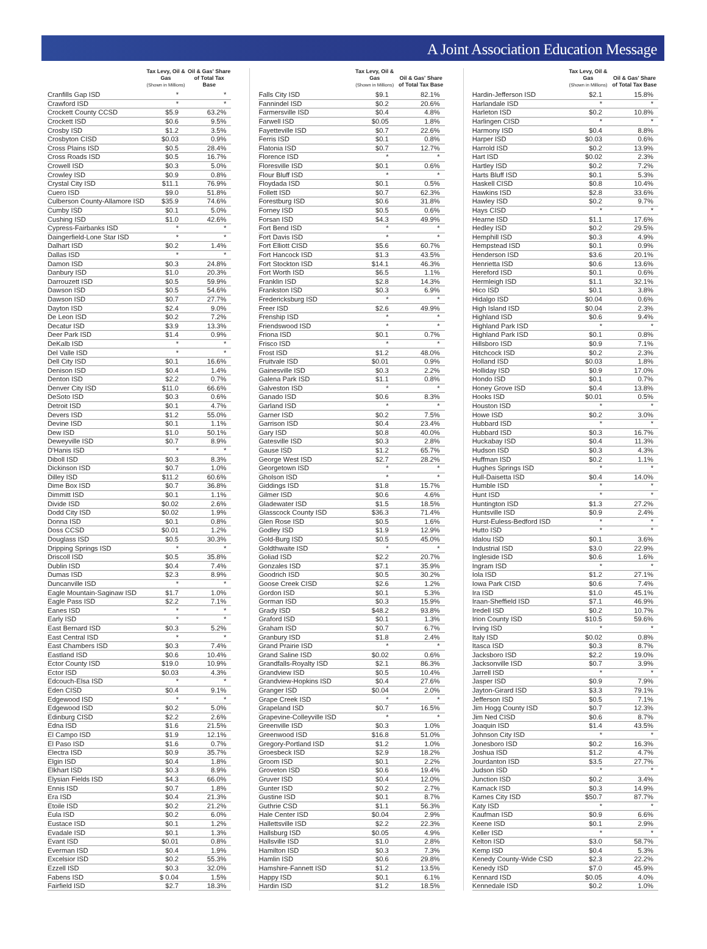A Joint Association Education Message
| | Tax Levy, Oil & Gas (Shown in Millions) | Oil & Gas' Share of Total Tax Base |
| --- | --- | --- |
| Cranfills Gap ISD | * | * |
| Crawford ISD | * | * |
| Crockett County CCSD | $5.9 | 63.2% |
| Crockett ISD | $0.6 | 9.5% |
| Crosby ISD | $1.2 | 3.5% |
| Crosbyton CISD | $0.03 | 0.9% |
| Cross Plains ISD | $0.5 | 28.4% |
| Cross Roads ISD | $0.5 | 16.7% |
| Crowell ISD | $0.3 | 5.0% |
| Crowley ISD | $0.9 | 0.8% |
| Crystal City ISD | $11.1 | 76.9% |
| Cuero ISD | $9.0 | 51.8% |
| Culberson County-Allamore ISD | $35.9 | 74.6% |
| Cumby ISD | $0.1 | 5.0% |
| Cushing ISD | $1.0 | 42.6% |
| Cypress-Fairbanks ISD | * | * |
| Daingerfield-Lone Star ISD | * | * |
| Dalhart ISD | $0.2 | 1.4% |
| Dallas ISD | * | * |
| Damon ISD | $0.3 | 24.8% |
| Danbury ISD | $1.0 | 20.3% |
| Darrouzett ISD | $0.5 | 59.9% |
| Dawson ISD | $0.5 | 54.6% |
| Dawson ISD | $0.7 | 27.7% |
| Dayton ISD | $2.4 | 9.0% |
| De Leon ISD | $0.2 | 7.2% |
| Decatur ISD | $3.9 | 13.3% |
| Deer Park ISD | $1.4 | 0.9% |
| DeKalb ISD | * | * |
| Del Valle ISD | * | * |
| Dell City ISD | $0.1 | 16.6% |
| Denison ISD | $0.4 | 1.4% |
| Denton ISD | $2.2 | 0.7% |
| Denver City ISD | $11.0 | 66.6% |
| DeSoto ISD | $0.3 | 0.6% |
| Detroit ISD | $0.1 | 4.7% |
| Devers ISD | $1.2 | 55.0% |
| Devine ISD | $0.1 | 1.1% |
| Dew ISD | $1.0 | 50.1% |
| Deweyville ISD | $0.7 | 8.9% |
| D'Hanis ISD | * | * |
| Diboll ISD | $0.3 | 8.3% |
| Dickinson ISD | $0.7 | 1.0% |
| Dilley ISD | $11.2 | 60.6% |
| Dime Box ISD | $0.7 | 36.8% |
| Dimmitt ISD | $0.1 | 1.1% |
| Divide ISD | $0.02 | 2.6% |
| Dodd City ISD | $0.02 | 1.9% |
| Donna ISD | $0.1 | 0.8% |
| Doss CCSD | $0.01 | 1.2% |
| Douglass ISD | $0.5 | 30.3% |
| Dripping Springs ISD | * | * |
| Driscoll ISD | $0.5 | 35.8% |
| Dublin ISD | $0.4 | 7.4% |
| Dumas ISD | $2.3 | 8.9% |
| Duncanville ISD | * | * |
| Eagle Mountain-Saginaw ISD | $1.7 | 1.0% |
| Eagle Pass ISD | $2.2 | 7.1% |
| Eanes ISD | * | * |
| Early ISD | * | * |
| East Bernard ISD | $0.3 | 5.2% |
| East Central ISD | * | * |
| East Chambers ISD | $0.3 | 7.4% |
| Eastland ISD | $0.6 | 10.4% |
| Ector County ISD | $19.0 | 10.9% |
| Ector ISD | $0.03 | 4.3% |
| Edcouch-Elsa ISD | * | * |
| Eden CISD | $0.4 | 9.1% |
| Edgewood ISD | * | * |
| Edgewood ISD | $0.2 | 5.0% |
| Edinburg CISD | $2.2 | 2.6% |
| Edna ISD | $1.6 | 21.5% |
| El Campo ISD | $1.9 | 12.1% |
| El Paso ISD | $1.6 | 0.7% |
| Electra ISD | $0.9 | 35.7% |
| Elgin ISD | $0.4 | 1.8% |
| Elkhart ISD | $0.3 | 8.9% |
| Elysian Fields ISD | $4.3 | 66.0% |
| Ennis ISD | $0.7 | 1.8% |
| Era ISD | $0.4 | 21.3% |
| Etoile ISD | $0.2 | 21.2% |
| Eula ISD | $0.2 | 6.0% |
| Eustace ISD | $0.1 | 1.2% |
| Evadale ISD | $0.1 | 1.3% |
| Evant ISD | $0.01 | 0.8% |
| Everman ISD | $0.4 | 1.9% |
| Excelsior ISD | $0.2 | 55.3% |
| Ezzell ISD | $0.3 | 32.0% |
| Fabens ISD | $ 0.04 | 1.5% |
| Fairfield ISD | $2.7 | 18.3% |
| | Tax Levy, Oil & Gas (Shown in Millions) | Oil & Gas' Share of Total Tax Base |
| --- | --- | --- |
| Falls City ISD | $9.1 | 82.1% |
| Fannindel ISD | $0.2 | 20.6% |
| Farmersville ISD | $0.4 | 4.8% |
| Farwell ISD | $0.05 | 1.8% |
| Fayetteville ISD | $0.7 | 22.6% |
| Ferris ISD | $0.1 | 0.8% |
| Flatonia ISD | $0.7 | 12.7% |
| Florence ISD | * | * |
| Floresville ISD | $0.1 | 0.6% |
| Flour Bluff ISD | * | * |
| Floydada ISD | $0.1 | 0.5% |
| Follett ISD | $0.7 | 62.3% |
| Forestburg ISD | $0.6 | 31.8% |
| Forney ISD | $0.5 | 0.6% |
| Forsan ISD | $4.3 | 49.9% |
| Fort Bend ISD | * | * |
| Fort Davis ISD | * | * |
| Fort Elliott CISD | $5.6 | 60.7% |
| Fort Hancock ISD | $1.3 | 43.5% |
| Fort Stockton ISD | $14.1 | 46.3% |
| Fort Worth ISD | $6.5 | 1.1% |
| Franklin ISD | $2.8 | 14.3% |
| Frankston ISD | $0.3 | 6.9% |
| Fredericksburg ISD | * | * |
| Freer ISD | $2.6 | 49.9% |
| Frenship ISD | * | * |
| Friendswood ISD | * | * |
| Friona ISD | $0.1 | 0.7% |
| Frisco ISD | * | * |
| Frost ISD | $1.2 | 48.0% |
| Fruitvale ISD | $0.01 | 0.9% |
| Gainesville ISD | $0.3 | 2.2% |
| Galena Park ISD | $1.1 | 0.8% |
| Galveston ISD | * | * |
| Ganado ISD | $0.6 | 8.3% |
| Garland ISD | * | * |
| Garner ISD | $0.2 | 7.5% |
| Garrison ISD | $0.4 | 23.4% |
| Gary ISD | $0.8 | 40.0% |
| Gatesville ISD | $0.3 | 2.8% |
| Gause ISD | $1.2 | 65.7% |
| George West ISD | $2.7 | 28.2% |
| Georgetown ISD | * | * |
| Gholson ISD | * | * |
| Giddings ISD | $1.8 | 15.7% |
| Gilmer ISD | $0.6 | 4.6% |
| Gladewater ISD | $1.5 | 18.5% |
| Glasscock County ISD | $36.3 | 71.4% |
| Glen Rose ISD | $0.5 | 1.6% |
| Godley ISD | $1.9 | 12.9% |
| Gold-Burg ISD | $0.5 | 45.0% |
| Goldthwaite ISD | * | * |
| Goliad ISD | $2.2 | 20.7% |
| Gonzales ISD | $7.1 | 35.9% |
| Goodrich ISD | $0.5 | 30.2% |
| Goose Creek CISD | $2.6 | 1.2% |
| Gordon ISD | $0.1 | 5.3% |
| Gorman ISD | $0.3 | 15.9% |
| Grady ISD | $48.2 | 93.8% |
| Graford ISD | $0.1 | 1.3% |
| Graham ISD | $0.7 | 6.7% |
| Granbury ISD | $1.8 | 2.4% |
| Grand Prairie ISD | * | * |
| Grand Saline ISD | $0.02 | 0.6% |
| Grandfalls-Royalty ISD | $2.1 | 86.3% |
| Grandview ISD | $0.5 | 10.4% |
| Grandview-Hopkins ISD | $0.4 | 27.6% |
| Granger ISD | $0.04 | 2.0% |
| Grape Creek ISD | * | * |
| Grapeland ISD | $0.7 | 16.5% |
| Grapevine-Colleyville ISD | * | * |
| Greenville ISD | $0.3 | 1.0% |
| Greenwood ISD | $16.8 | 51.0% |
| Gregory-Portland ISD | $1.2 | 1.0% |
| Groesbeck ISD | $2.9 | 18.2% |
| Groom ISD | $0.1 | 2.2% |
| Groveton ISD | $0.6 | 19.4% |
| Gruver ISD | $0.4 | 12.0% |
| Gunter ISD | $0.2 | 2.7% |
| Gustine ISD | $0.1 | 8.7% |
| Guthrie CSD | $1.1 | 56.3% |
| Hale Center ISD | $0.04 | 2.9% |
| Hallettsville ISD | $2.2 | 22.3% |
| Hallsburg ISD | $0.05 | 4.9% |
| Hallsville ISD | $1.0 | 2.8% |
| Hamilton ISD | $0.3 | 7.3% |
| Hamlin ISD | $0.6 | 29.8% |
| Hamshire-Fannett ISD | $1.2 | 13.5% |
| Happy ISD | $0.1 | 6.1% |
| Hardin ISD | $1.2 | 18.5% |
| | Tax Levy, Oil & Gas (Shown in Millions) | Oil & Gas' Share of Total Tax Base |
| --- | --- | --- |
| Hardin-Jefferson ISD | $2.1 | 15.8% |
| Harlandale ISD | * | * |
| Harleton ISD | $0.2 | 10.8% |
| Harlingen CISD | * | * |
| Harmony ISD | $0.4 | 8.8% |
| Harper ISD | $0.03 | 0.6% |
| Harrold ISD | $0.2 | 13.9% |
| Hart ISD | $0.02 | 2.3% |
| Hartley ISD | $0.2 | 7.2% |
| Harts Bluff ISD | $0.1 | 5.3% |
| Haskell CISD | $0.8 | 10.4% |
| Hawkins ISD | $2.8 | 33.6% |
| Hawley ISD | $0.2 | 9.7% |
| Hays CISD | * | * |
| Hearne ISD | $1.1 | 17.6% |
| Hedley ISD | $0.2 | 29.5% |
| Hemphill ISD | $0.3 | 4.9% |
| Hempstead ISD | $0.1 | 0.9% |
| Henderson ISD | $3.6 | 20.1% |
| Henrietta ISD | $0.6 | 13.6% |
| Hereford ISD | $0.1 | 0.6% |
| Hermleigh ISD | $1.1 | 32.1% |
| Hico ISD | $0.1 | 3.8% |
| Hidalgo ISD | $0.04 | 0.6% |
| High Island ISD | $0.04 | 2.3% |
| Highland ISD | $0.6 | 9.4% |
| Highland Park ISD | * | * |
| Highland Park ISD | $0.1 | 0.8% |
| Hillsboro ISD | $0.9 | 7.1% |
| Hitchcock ISD | $0.2 | 2.3% |
| Holland ISD | $0.03 | 1.8% |
| Holliday ISD | $0.9 | 17.0% |
| Hondo ISD | $0.1 | 0.7% |
| Honey Grove ISD | $0.4 | 13.8% |
| Hooks ISD | $0.01 | 0.5% |
| Houston ISD | * | * |
| Howe ISD | $0.2 | 3.0% |
| Hubbard ISD | * | * |
| Hubbard ISD | $0.3 | 16.7% |
| Huckabay ISD | $0.4 | 11.3% |
| Hudson ISD | $0.3 | 4.3% |
| Huffman ISD | $0.2 | 1.1% |
| Hughes Springs ISD | * | * |
| Hull-Daisetta ISD | $0.4 | 14.0% |
| Humble ISD | * | * |
| Hunt ISD | * | * |
| Huntington ISD | $1.3 | 27.2% |
| Huntsville ISD | $0.9 | 2.4% |
| Hurst-Euless-Bedford ISD | * | * |
| Hutto ISD | * | * |
| Idalou ISD | $0.1 | 3.6% |
| Industrial ISD | $3.0 | 22.9% |
| Ingleside ISD | $0.6 | 1.6% |
| Ingram ISD | * | * |
| Iola ISD | $1.2 | 27.1% |
| Iowa Park CISD | $0.6 | 7.4% |
| Ira ISD | $1.0 | 45.1% |
| Iraan-Sheffield ISD | $7.1 | 46.9% |
| Iredell ISD | $0.2 | 10.7% |
| Irion County ISD | $10.5 | 59.6% |
| Irving ISD | * | * |
| Italy ISD | $0.02 | 0.8% |
| Itasca ISD | $0.3 | 8.7% |
| Jacksboro ISD | $2.2 | 19.0% |
| Jacksonville ISD | $0.7 | 3.9% |
| Jarrell ISD | * | * |
| Jasper ISD | $0.9 | 7.9% |
| Jayton-Girard ISD | $3.3 | 79.1% |
| Jefferson ISD | $0.5 | 7.1% |
| Jim Hogg County ISD | $0.7 | 12.3% |
| Jim Ned CISD | $0.6 | 8.7% |
| Joaquin ISD | $1.4 | 43.5% |
| Johnson City ISD | * | * |
| Jonesboro ISD | $0.2 | 16.3% |
| Joshua ISD | $1.2 | 4.7% |
| Jourdanton ISD | $3.5 | 27.7% |
| Judson ISD | * | * |
| Junction ISD | $0.2 | 3.4% |
| Karnack ISD | $0.3 | 14.9% |
| Karnes City ISD | $50.7 | 87.7% |
| Katy ISD | * | * |
| Kaufman ISD | $0.9 | 6.6% |
| Keene ISD | $0.1 | 2.9% |
| Keller ISD | * | * |
| Kelton ISD | $3.0 | 58.7% |
| Kemp ISD | $0.4 | 5.3% |
| Kenedy County-Wide CSD | $2.3 | 22.2% |
| Kenedy ISD | $7.0 | 45.9% |
| Kennard ISD | $0.05 | 4.0% |
| Kennedale ISD | $0.2 | 1.0% |